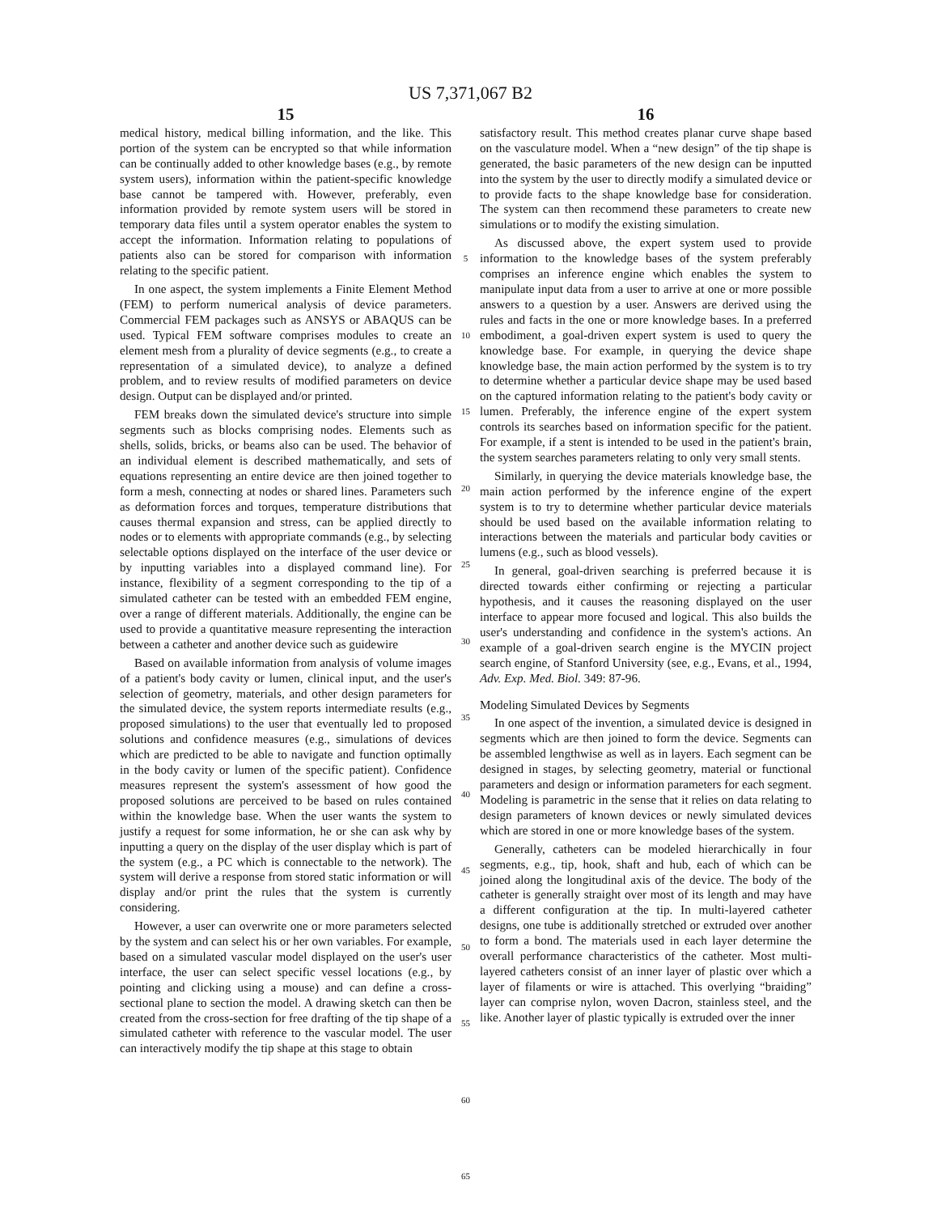US 7,371,067 B2
15
medical history, medical billing information, and the like. This portion of the system can be encrypted so that while information can be continually added to other knowledge bases (e.g., by remote system users), information within the patient-specific knowledge base cannot be tampered with. However, preferably, even information provided by remote system users will be stored in temporary data files until a system operator enables the system to accept the information. Information relating to populations of patients also can be stored for comparison with information relating to the specific patient.
In one aspect, the system implements a Finite Element Method (FEM) to perform numerical analysis of device parameters. Commercial FEM packages such as ANSYS or ABAQUS can be used. Typical FEM software comprises modules to create an element mesh from a plurality of device segments (e.g., to create a representation of a simulated device), to analyze a defined problem, and to review results of modified parameters on device design. Output can be displayed and/or printed.
FEM breaks down the simulated device's structure into simple segments such as blocks comprising nodes. Elements such as shells, solids, bricks, or beams also can be used. The behavior of an individual element is described mathematically, and sets of equations representing an entire device are then joined together to form a mesh, connecting at nodes or shared lines. Parameters such as deformation forces and torques, temperature distributions that causes thermal expansion and stress, can be applied directly to nodes or to elements with appropriate commands (e.g., by selecting selectable options displayed on the interface of the user device or by inputting variables into a displayed command line). For instance, flexibility of a segment corresponding to the tip of a simulated catheter can be tested with an embedded FEM engine, over a range of different materials. Additionally, the engine can be used to provide a quantitative measure representing the interaction between a catheter and another device such as guidewire
Based on available information from analysis of volume images of a patient's body cavity or lumen, clinical input, and the user's selection of geometry, materials, and other design parameters for the simulated device, the system reports intermediate results (e.g., proposed simulations) to the user that eventually led to proposed solutions and confidence measures (e.g., simulations of devices which are predicted to be able to navigate and function optimally in the body cavity or lumen of the specific patient). Confidence measures represent the system's assessment of how good the proposed solutions are perceived to be based on rules contained within the knowledge base. When the user wants the system to justify a request for some information, he or she can ask why by inputting a query on the display of the user display which is part of the system (e.g., a PC which is connectable to the network). The system will derive a response from stored static information or will display and/or print the rules that the system is currently considering.
However, a user can overwrite one or more parameters selected by the system and can select his or her own variables. For example, based on a simulated vascular model displayed on the user's user interface, the user can select specific vessel locations (e.g., by pointing and clicking using a mouse) and can define a cross-sectional plane to section the model. A drawing sketch can then be created from the cross-section for free drafting of the tip shape of a simulated catheter with reference to the vascular model. The user can interactively modify the tip shape at this stage to obtain
5
10
15
20
25
30
35
40
45
50
55
60
65
16
satisfactory result. This method creates planar curve shape based on the vasculature model. When a “new design” of the tip shape is generated, the basic parameters of the new design can be inputted into the system by the user to directly modify a simulated device or to provide facts to the shape knowledge base for consideration. The system can then recommend these parameters to create new simulations or to modify the existing simulation.
As discussed above, the expert system used to provide information to the knowledge bases of the system preferably comprises an inference engine which enables the system to manipulate input data from a user to arrive at one or more possible answers to a question by a user. Answers are derived using the rules and facts in the one or more knowledge bases. In a preferred embodiment, a goal-driven expert system is used to query the knowledge base. For example, in querying the device shape knowledge base, the main action performed by the system is to try to determine whether a particular device shape may be used based on the captured information relating to the patient's body cavity or lumen. Preferably, the inference engine of the expert system controls its searches based on information specific for the patient. For example, if a stent is intended to be used in the patient's brain, the system searches parameters relating to only very small stents.
Similarly, in querying the device materials knowledge base, the main action performed by the inference engine of the expert system is to try to determine whether particular device materials should be used based on the available information relating to interactions between the materials and particular body cavities or lumens (e.g., such as blood vessels).
In general, goal-driven searching is preferred because it is directed towards either confirming or rejecting a particular hypothesis, and it causes the reasoning displayed on the user interface to appear more focused and logical. This also builds the user's understanding and confidence in the system's actions. An example of a goal-driven search engine is the MYCIN project search engine, of Stanford University (see, e.g., Evans, et al., 1994, Adv. Exp. Med. Biol. 349: 87-96.
Modeling Simulated Devices by Segments
In one aspect of the invention, a simulated device is designed in segments which are then joined to form the device. Segments can be assembled lengthwise as well as in layers. Each segment can be designed in stages, by selecting geometry, material or functional parameters and design or information parameters for each segment. Modeling is parametric in the sense that it relies on data relating to design parameters of known devices or newly simulated devices which are stored in one or more knowledge bases of the system.
Generally, catheters can be modeled hierarchically in four segments, e.g., tip, hook, shaft and hub, each of which can be joined along the longitudinal axis of the device. The body of the catheter is generally straight over most of its length and may have a different configuration at the tip. In multi-layered catheter designs, one tube is additionally stretched or extruded over another to form a bond. The materials used in each layer determine the overall performance characteristics of the catheter. Most multi-layered catheters consist of an inner layer of plastic over which a layer of filaments or wire is attached. This overlying “braiding” layer can comprise nylon, woven Dacron, stainless steel, and the like. Another layer of plastic typically is extruded over the inner